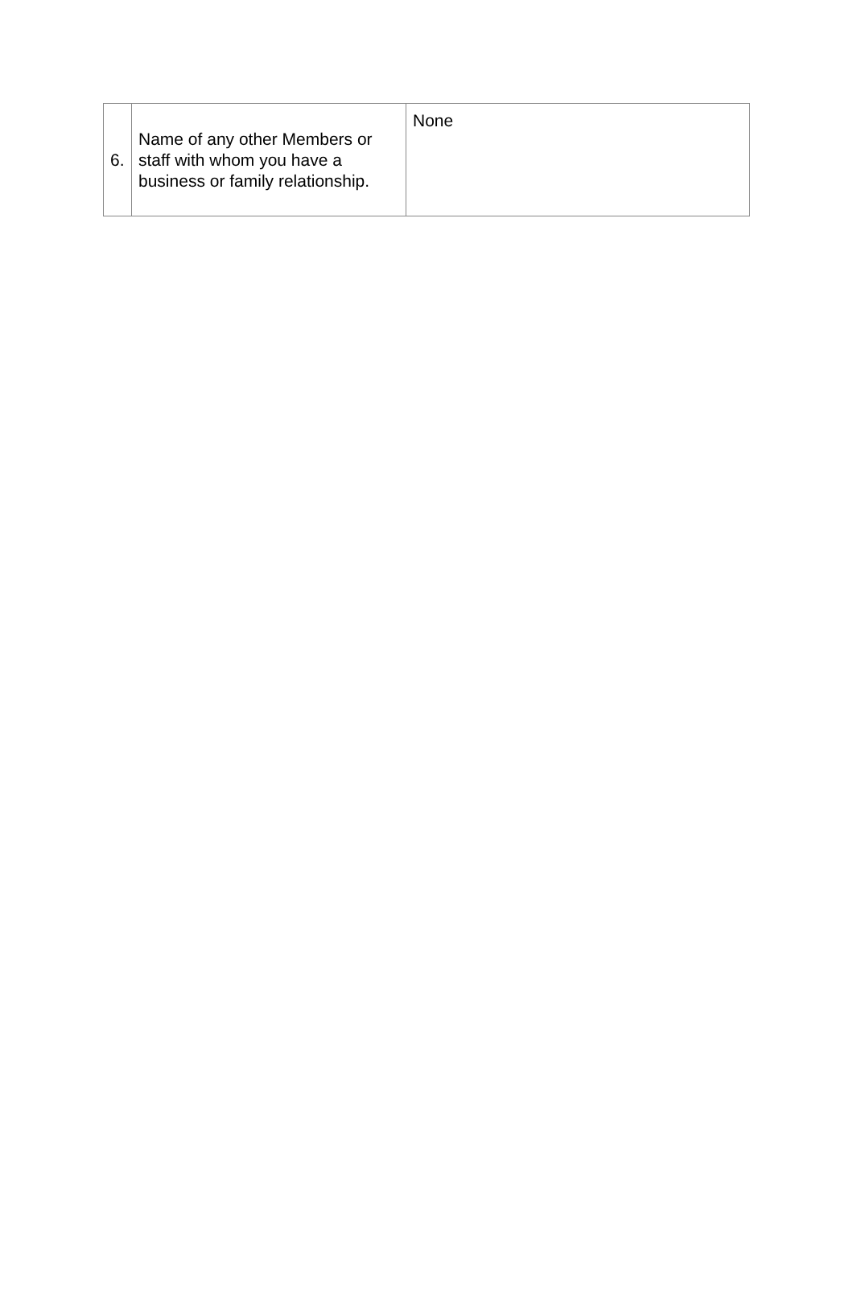| 6. | Name of any other Members or staff with whom you have a business or family relationship. | None |